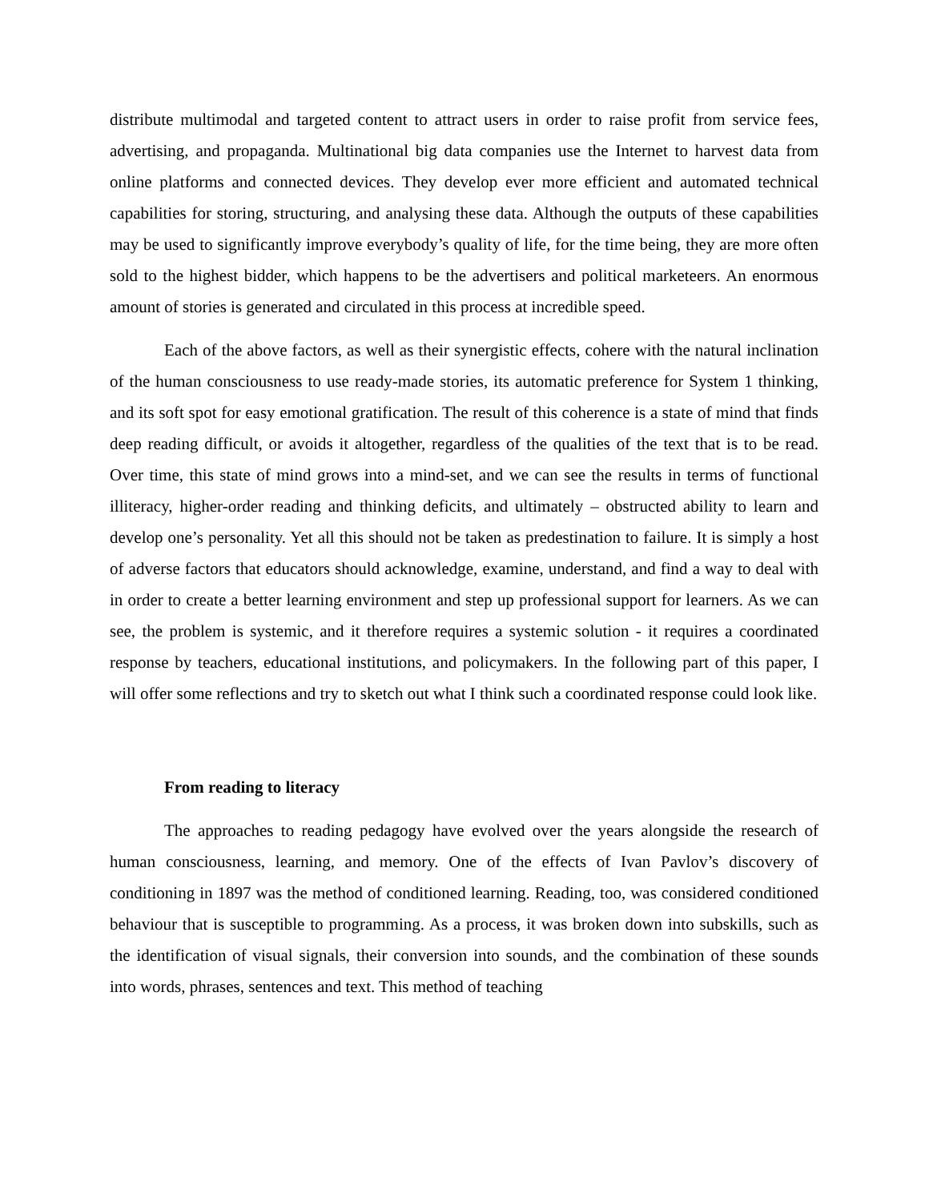distribute multimodal and targeted content to attract users in order to raise profit from service fees, advertising, and propaganda. Multinational big data companies use the Internet to harvest data from online platforms and connected devices. They develop ever more efficient and automated technical capabilities for storing, structuring, and analysing these data. Although the outputs of these capabilities may be used to significantly improve everybody’s quality of life, for the time being, they are more often sold to the highest bidder, which happens to be the advertisers and political marketeers. An enormous amount of stories is generated and circulated in this process at incredible speed.
Each of the above factors, as well as their synergistic effects, cohere with the natural inclination of the human consciousness to use ready-made stories, its automatic preference for System 1 thinking, and its soft spot for easy emotional gratification. The result of this coherence is a state of mind that finds deep reading difficult, or avoids it altogether, regardless of the qualities of the text that is to be read. Over time, this state of mind grows into a mind-set, and we can see the results in terms of functional illiteracy, higher-order reading and thinking deficits, and ultimately – obstructed ability to learn and develop one’s personality. Yet all this should not be taken as predestination to failure. It is simply a host of adverse factors that educators should acknowledge, examine, understand, and find a way to deal with in order to create a better learning environment and step up professional support for learners. As we can see, the problem is systemic, and it therefore requires a systemic solution - it requires a coordinated response by teachers, educational institutions, and policymakers. In the following part of this paper, I will offer some reflections and try to sketch out what I think such a coordinated response could look like.
From reading to literacy
The approaches to reading pedagogy have evolved over the years alongside the research of human consciousness, learning, and memory. One of the effects of Ivan Pavlov’s discovery of conditioning in 1897 was the method of conditioned learning. Reading, too, was considered conditioned behaviour that is susceptible to programming. As a process, it was broken down into subskills, such as the identification of visual signals, their conversion into sounds, and the combination of these sounds into words, phrases, sentences and text. This method of teaching